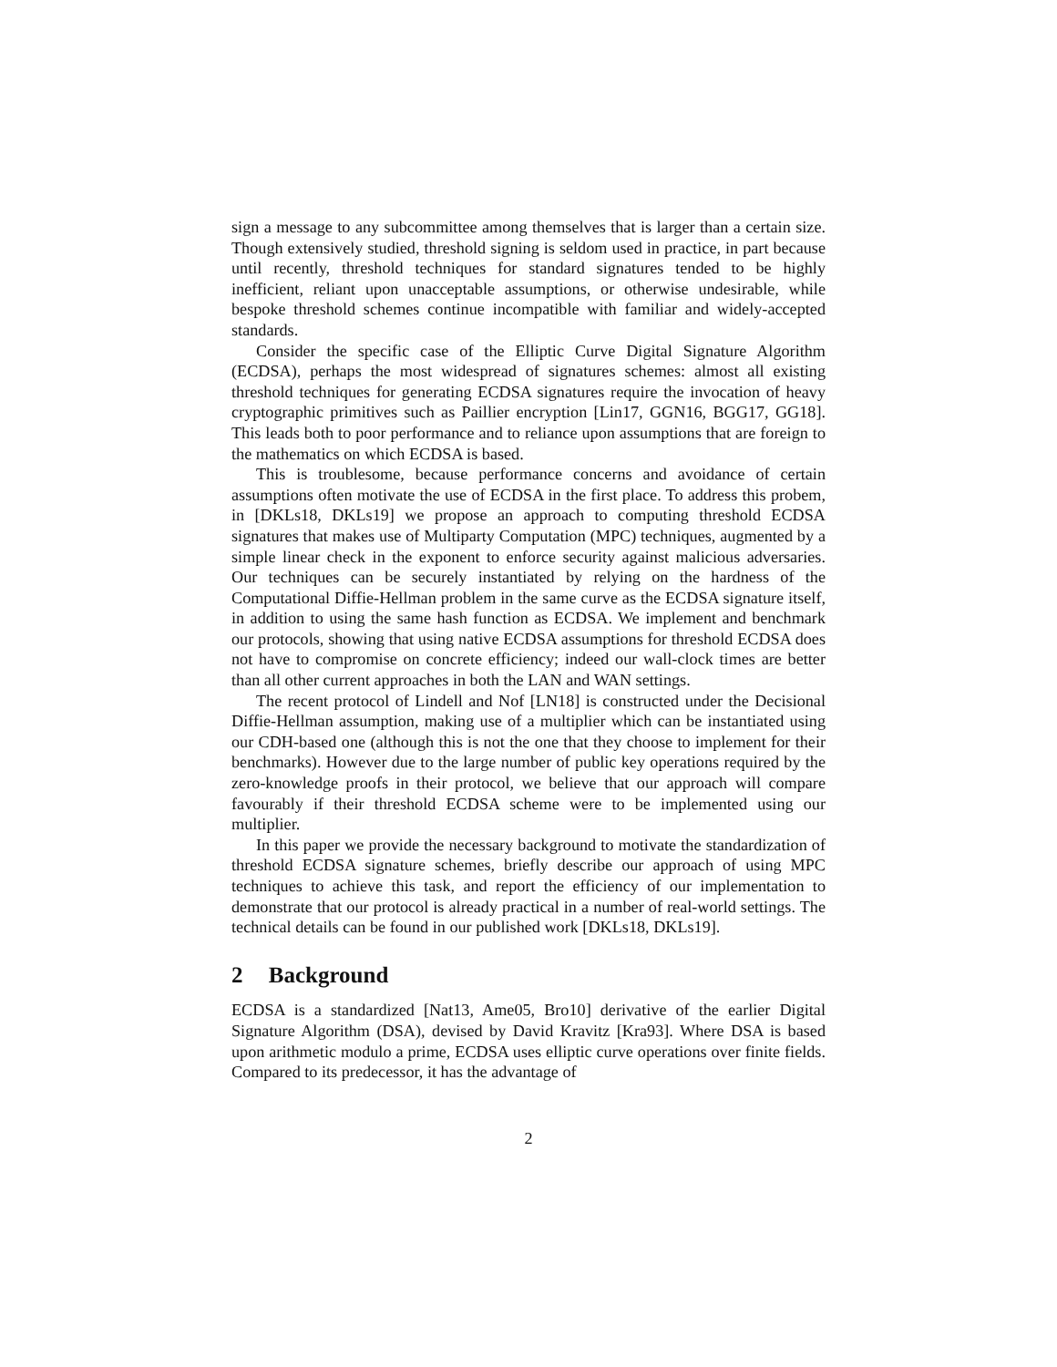sign a message to any subcommittee among themselves that is larger than a certain size. Though extensively studied, threshold signing is seldom used in practice, in part because until recently, threshold techniques for standard signatures tended to be highly inefficient, reliant upon unacceptable assumptions, or otherwise undesirable, while bespoke threshold schemes continue incompatible with familiar and widely-accepted standards.
Consider the specific case of the Elliptic Curve Digital Signature Algorithm (ECDSA), perhaps the most widespread of signatures schemes: almost all existing threshold techniques for generating ECDSA signatures require the invocation of heavy cryptographic primitives such as Paillier encryption [Lin17, GGN16, BGG17, GG18]. This leads both to poor performance and to reliance upon assumptions that are foreign to the mathematics on which ECDSA is based.
This is troublesome, because performance concerns and avoidance of certain assumptions often motivate the use of ECDSA in the first place. To address this probem, in [DKLs18, DKLs19] we propose an approach to computing threshold ECDSA signatures that makes use of Multiparty Computation (MPC) techniques, augmented by a simple linear check in the exponent to enforce security against malicious adversaries. Our techniques can be securely instantiated by relying on the hardness of the Computational Diffie-Hellman problem in the same curve as the ECDSA signature itself, in addition to using the same hash function as ECDSA. We implement and benchmark our protocols, showing that using native ECDSA assumptions for threshold ECDSA does not have to compromise on concrete efficiency; indeed our wall-clock times are better than all other current approaches in both the LAN and WAN settings.
The recent protocol of Lindell and Nof [LN18] is constructed under the Decisional Diffie-Hellman assumption, making use of a multiplier which can be instantiated using our CDH-based one (although this is not the one that they choose to implement for their benchmarks). However due to the large number of public key operations required by the zero-knowledge proofs in their protocol, we believe that our approach will compare favourably if their threshold ECDSA scheme were to be implemented using our multiplier.
In this paper we provide the necessary background to motivate the standardization of threshold ECDSA signature schemes, briefly describe our approach of using MPC techniques to achieve this task, and report the efficiency of our implementation to demonstrate that our protocol is already practical in a number of real-world settings. The technical details can be found in our published work [DKLs18, DKLs19].
2 Background
ECDSA is a standardized [Nat13, Ame05, Bro10] derivative of the earlier Digital Signature Algorithm (DSA), devised by David Kravitz [Kra93]. Where DSA is based upon arithmetic modulo a prime, ECDSA uses elliptic curve operations over finite fields. Compared to its predecessor, it has the advantage of
2